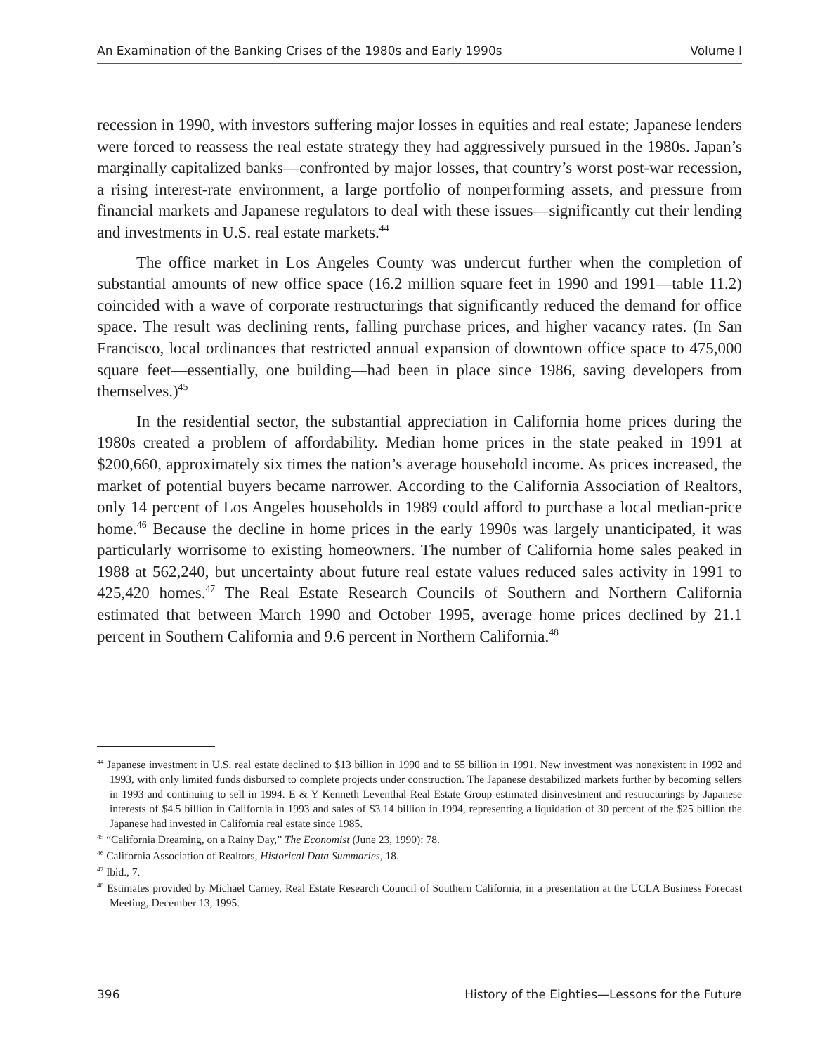An Examination of the Banking Crises of the 1980s and Early 1990s Volume I
recession in 1990, with investors suffering major losses in equities and real estate; Japanese lenders were forced to reassess the real estate strategy they had aggressively pursued in the 1980s. Japan’s marginally capitalized banks—confronted by major losses, that country’s worst post-war recession, a rising interest-rate environment, a large portfolio of nonperforming assets, and pressure from financial markets and Japanese regulators to deal with these issues—significantly cut their lending and investments in U.S. real estate markets.<sup>44</sup>
The office market in Los Angeles County was undercut further when the completion of substantial amounts of new office space (16.2 million square feet in 1990 and 1991—table 11.2) coincided with a wave of corporate restructurings that significantly reduced the demand for office space. The result was declining rents, falling purchase prices, and higher vacancy rates. (In San Francisco, local ordinances that restricted annual expansion of downtown office space to 475,000 square feet—essentially, one building—had been in place since 1986, saving developers from themselves.)<sup>45</sup>
In the residential sector, the substantial appreciation in California home prices during the 1980s created a problem of affordability. Median home prices in the state peaked in 1991 at $200,660, approximately six times the nation’s average household income. As prices increased, the market of potential buyers became narrower. According to the California Association of Realtors, only 14 percent of Los Angeles households in 1989 could afford to purchase a local median-price home.<sup>46</sup> Because the decline in home prices in the early 1990s was largely unanticipated, it was particularly worrisome to existing homeowners. The number of California home sales peaked in 1988 at 562,240, but uncertainty about future real estate values reduced sales activity in 1991 to 425,420 homes.<sup>47</sup> The Real Estate Research Councils of Southern and Northern California estimated that between March 1990 and October 1995, average home prices declined by 21.1 percent in Southern California and 9.6 percent in Northern California.<sup>48</sup>
<sup>44</sup> Japanese investment in U.S. real estate declined to $13 billion in 1990 and to $5 billion in 1991. New investment was nonexistent in 1992 and 1993, with only limited funds disbursed to complete projects under construction. The Japanese destabilized markets further by becoming sellers in 1993 and continuing to sell in 1994. E & Y Kenneth Leventhal Real Estate Group estimated disinvestment and restructurings by Japanese interests of $4.5 billion in California in 1993 and sales of $3.14 billion in 1994, representing a liquidation of 30 percent of the $25 billion the Japanese had invested in California real estate since 1985.
<sup>45</sup> “California Dreaming, on a Rainy Day,” The Economist (June 23, 1990): 78.
<sup>46</sup> California Association of Realtors, Historical Data Summaries, 18.
<sup>47</sup> Ibid., 7.
<sup>48</sup> Estimates provided by Michael Carney, Real Estate Research Council of Southern California, in a presentation at the UCLA Business Forecast Meeting, December 13, 1995.
396 History of the Eighties—Lessons for the Future